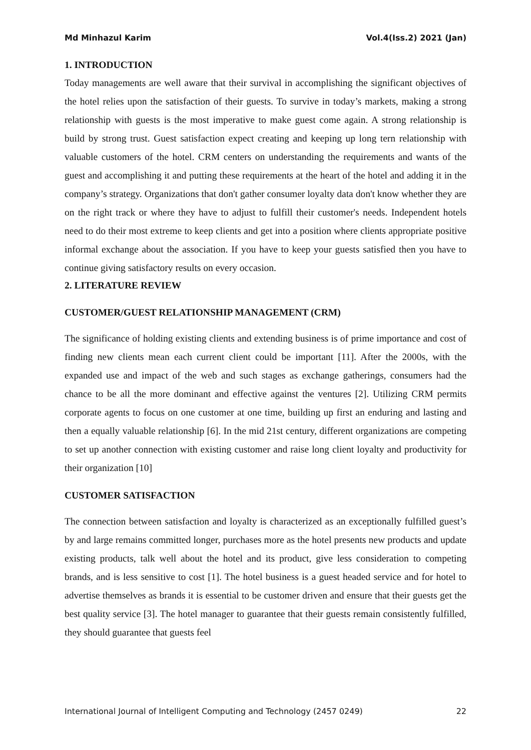Md Minhazul Karim Vol.4(Iss.2) 2021 (Jan)
1. INTRODUCTION
Today managements are well aware that their survival in accomplishing the significant objectives of the hotel relies upon the satisfaction of their guests. To survive in today’s markets, making a strong relationship with guests is the most imperative to make guest come again. A strong relationship is build by strong trust. Guest satisfaction expect creating and keeping up long tern relationship with valuable customers of the hotel. CRM centers on understanding the requirements and wants of the guest and accomplishing it and putting these requirements at the heart of the hotel and adding it in the company’s strategy. Organizations that don't gather consumer loyalty data don't know whether they are on the right track or where they have to adjust to fulfill their customer's needs. Independent hotels need to do their most extreme to keep clients and get into a position where clients appropriate positive informal exchange about the association. If you have to keep your guests satisfied then you have to continue giving satisfactory results on every occasion.
2. LITERATURE REVIEW
CUSTOMER/GUEST RELATIONSHIP MANAGEMENT (CRM)
The significance of holding existing clients and extending business is of prime importance and cost of finding new clients mean each current client could be important [11]. After the 2000s, with the expanded use and impact of the web and such stages as exchange gatherings, consumers had the chance to be all the more dominant and effective against the ventures [2]. Utilizing CRM permits corporate agents to focus on one customer at one time, building up first an enduring and lasting and then a equally valuable relationship [6]. In the mid 21st century, different organizations are competing to set up another connection with existing customer and raise long client loyalty and productivity for their organization [10]
CUSTOMER SATISFACTION
The connection between satisfaction and loyalty is characterized as an exceptionally fulfilled guest’s by and large remains committed longer, purchases more as the hotel presents new products and update existing products, talk well about the hotel and its product, give less consideration to competing brands, and is less sensitive to cost [1]. The hotel business is a guest headed service and for hotel to advertise themselves as brands it is essential to be customer driven and ensure that their guests get the best quality service [3]. The hotel manager to guarantee that their guests remain consistently fulfilled, they should guarantee that guests feel
International Journal of Intelligent Computing and Technology (2457 0249) 22